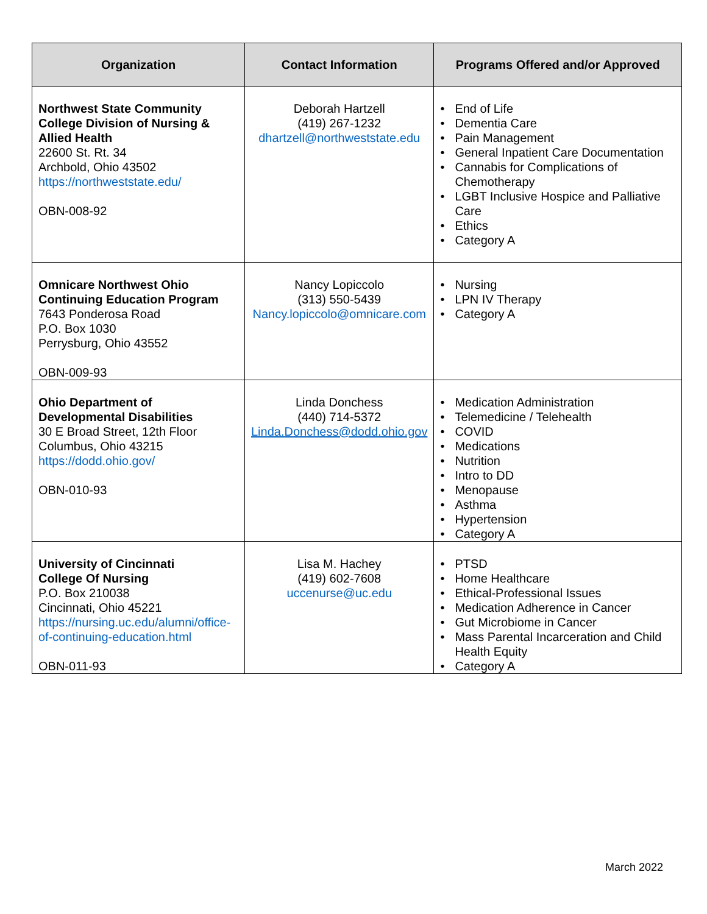| Organization | Contact Information | Programs Offered and/or Approved |
| --- | --- | --- |
| Northwest State Community College Division of Nursing & Allied Health 22600 St. Rt. 34 Archbold, Ohio 43502 https://northweststate.edu/ OBN-008-92 | Deborah Hartzell (419) 267-1232 dhartzell@northweststate.edu | • End of Life • Dementia Care • Pain Management • General Inpatient Care Documentation • Cannabis for Complications of Chemotherapy • LGBT Inclusive Hospice and Palliative Care • Ethics • Category A |
| Omnicare Northwest Ohio Continuing Education Program 7643 Ponderosa Road P.O. Box 1030 Perrysburg, Ohio 43552 OBN-009-93 | Nancy Lopiccolo (313) 550-5439 Nancy.lopiccolo@omnicare.com | • Nursing • LPN IV Therapy • Category A |
| Ohio Department of Developmental Disabilities 30 E Broad Street, 12th Floor Columbus, Ohio 43215 https://dodd.ohio.gov/ OBN-010-93 | Linda Donchess (440) 714-5372 Linda.Donchess@dodd.ohio.gov | • Medication Administration • Telemedicine / Telehealth • COVID • Medications • Nutrition • Intro to DD • Menopause • Asthma • Hypertension • Category A |
| University of Cincinnati College Of Nursing P.O. Box 210038 Cincinnati, Ohio 45221 https://nursing.uc.edu/alumni/office-of-continuing-education.html OBN-011-93 | Lisa M. Hachey (419) 602-7608 uccenurse@uc.edu | • PTSD • Home Healthcare • Ethical-Professional Issues • Medication Adherence in Cancer • Gut Microbiome in Cancer • Mass Parental Incarceration and Child Health Equity • Category A |
March 2022